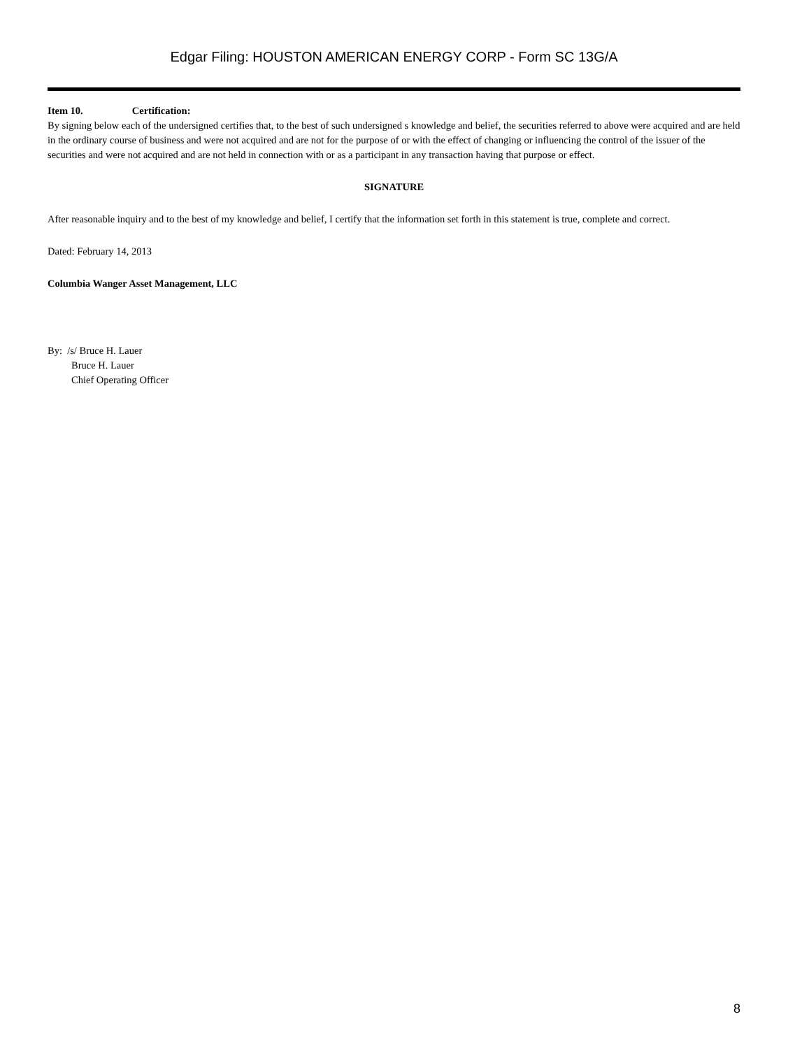Edgar Filing: HOUSTON AMERICAN ENERGY CORP - Form SC 13G/A
Item 10. Certification:
By signing below each of the undersigned certifies that, to the best of such undersigned s knowledge and belief, the securities referred to above were acquired and are held in the ordinary course of business and were not acquired and are not for the purpose of or with the effect of changing or influencing the control of the issuer of the securities and were not acquired and are not held in connection with or as a participant in any transaction having that purpose or effect.
SIGNATURE
After reasonable inquiry and to the best of my knowledge and belief, I certify that the information set forth in this statement is true, complete and correct.
Dated: February 14, 2013
Columbia Wanger Asset Management, LLC
By: /s/ Bruce H. Lauer
Bruce H. Lauer
Chief Operating Officer
8